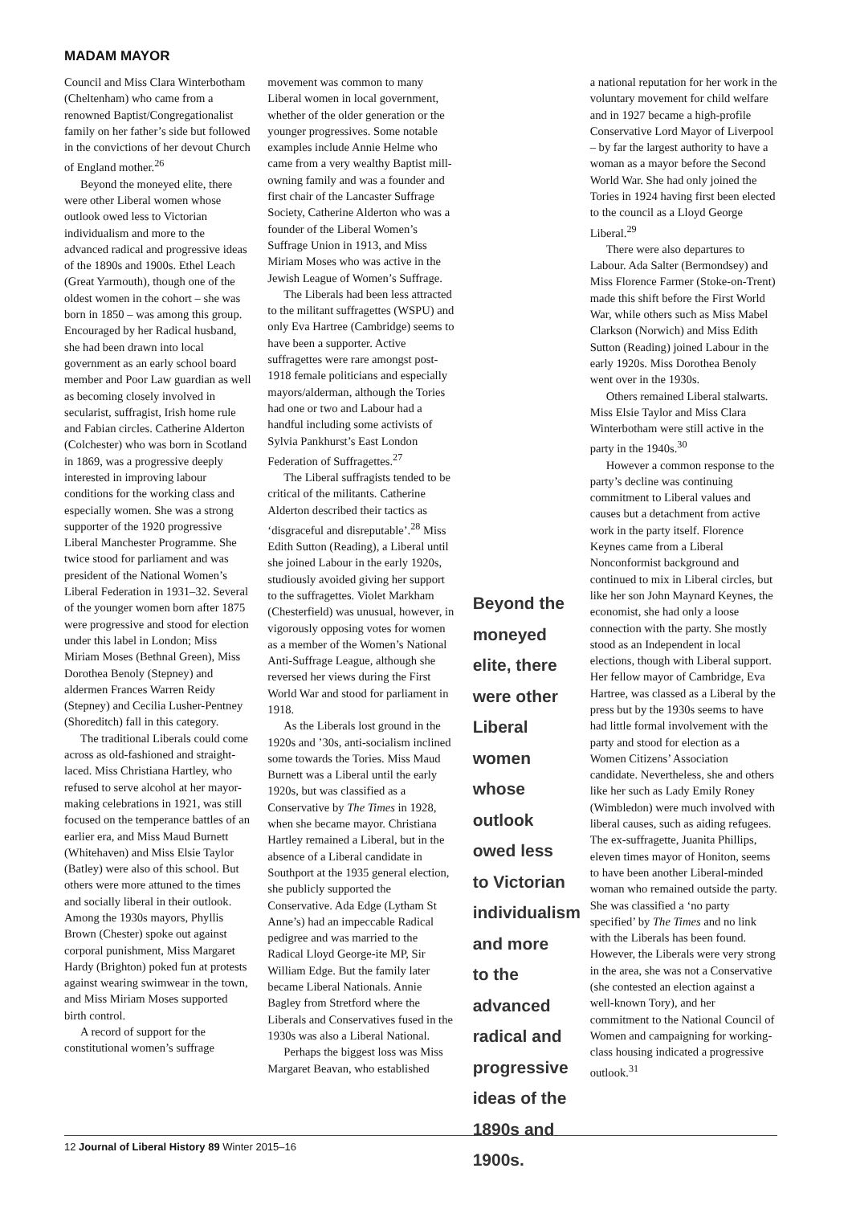MADAM MAYOR
Council and Miss Clara Winterbotham (Cheltenham) who came from a renowned Baptist/Congregationalist family on her father’s side but followed in the convictions of her devout Church of England mother.<sup>26</sup>
Beyond the moneyed elite, there were other Liberal women whose outlook owed less to Victorian individualism and more to the advanced radical and progressive ideas of the 1890s and 1900s. Ethel Leach (Great Yarmouth), though one of the oldest women in the cohort – she was born in 1850 – was among this group. Encouraged by her Radical husband, she had been drawn into local government as an early school board member and Poor Law guardian as well as becoming closely involved in secularist, suffragist, Irish home rule and Fabian circles. Catherine Alderton (Colchester) who was born in Scotland in 1869, was a progressive deeply interested in improving labour conditions for the working class and especially women. She was a strong supporter of the 1920 progressive Liberal Manchester Programme. She twice stood for parliament and was president of the National Women’s Liberal Federation in 1931–32. Several of the younger women born after 1875 were progressive and stood for election under this label in London; Miss Miriam Moses (Bethnal Green), Miss Dorothea Benoly (Stepney) and aldermen Frances Warren Reidy (Stepney) and Cecilia Lusher-Pentney (Shoreditch) fall in this category.
The traditional Liberals could come across as old-fashioned and straight-laced. Miss Christiana Hartley, who refused to serve alcohol at her mayor-making celebrations in 1921, was still focused on the temperance battles of an earlier era, and Miss Maud Burnett (Whitehaven) and Miss Elsie Taylor (Batley) were also of this school. But others were more attuned to the times and socially liberal in their outlook. Among the 1930s mayors, Phyllis Brown (Chester) spoke out against corporal punishment, Miss Margaret Hardy (Brighton) poked fun at protests against wearing swimwear in the town, and Miss Miriam Moses supported birth control.
A record of support for the constitutional women’s suffrage
movement was common to many Liberal women in local government, whether of the older generation or the younger progressives. Some notable examples include Annie Helme who came from a very wealthy Baptist mill-owning family and was a founder and first chair of the Lancaster Suffrage Society, Catherine Alderton who was a founder of the Liberal Women’s Suffrage Union in 1913, and Miss Miriam Moses who was active in the Jewish League of Women’s Suffrage.
The Liberals had been less attracted to the militant suffragettes (WSPU) and only Eva Hartree (Cambridge) seems to have been a supporter. Active suffragettes were rare amongst post-1918 female politicians and especially mayors/alderman, although the Tories had one or two and Labour had a handful including some activists of Sylvia Pankhurst’s East London Federation of Suffragettes.<sup>27</sup>
The Liberal suffragists tended to be critical of the militants. Catherine Alderton described their tactics as ‘disgraceful and disreputable’.<sup>28</sup> Miss Edith Sutton (Reading), a Liberal until she joined Labour in the early 1920s, studiously avoided giving her support to the suffragettes. Violet Markham (Chesterfield) was unusual, however, in vigorously opposing votes for women as a member of the Women’s National Anti-Suffrage League, although she reversed her views during the First World War and stood for parliament in 1918.
As the Liberals lost ground in the 1920s and ’30s, anti-socialism inclined some towards the Tories. Miss Maud Burnett was a Liberal until the early 1920s, but was classified as a Conservative by The Times in 1928, when she became mayor. Christiana Hartley remained a Liberal, but in the absence of a Liberal candidate in Southport at the 1935 general election, she publicly supported the Conservative. Ada Edge (Lytham St Anne’s) had an impeccable Radical pedigree and was married to the Radical Lloyd George-ite MP, Sir William Edge. But the family later became Liberal Nationals. Annie Bagley from Stretford where the Liberals and Conservatives fused in the 1930s was also a Liberal National.
Perhaps the biggest loss was Miss Margaret Beavan, who established
Beyond the moneyed elite, there were other Liberal women whose outlook owed less to Victorian individualism and more to the advanced radical and progressive ideas of the 1890s and 1900s.
a national reputation for her work in the voluntary movement for child welfare and in 1927 became a high-profile Conservative Lord Mayor of Liverpool – by far the largest authority to have a woman as a mayor before the Second World War. She had only joined the Tories in 1924 having first been elected to the council as a Lloyd George Liberal.<sup>29</sup>
There were also departures to Labour. Ada Salter (Bermondsey) and Miss Florence Farmer (Stoke-on-Trent) made this shift before the First World War, while others such as Miss Mabel Clarkson (Norwich) and Miss Edith Sutton (Reading) joined Labour in the early 1920s. Miss Dorothea Benoly went over in the 1930s.
Others remained Liberal stalwarts. Miss Elsie Taylor and Miss Clara Winterbotham were still active in the party in the 1940s.<sup>30</sup>
However a common response to the party’s decline was continuing commitment to Liberal values and causes but a detachment from active work in the party itself. Florence Keynes came from a Liberal Nonconformist background and continued to mix in Liberal circles, but like her son John Maynard Keynes, the economist, she had only a loose connection with the party. She mostly stood as an Independent in local elections, though with Liberal support. Her fellow mayor of Cambridge, Eva Hartree, was classed as a Liberal by the press but by the 1930s seems to have had little formal involvement with the party and stood for election as a Women Citizens’ Association candidate. Nevertheless, she and others like her such as Lady Emily Roney (Wimbledon) were much involved with liberal causes, such as aiding refugees. The ex-suffragette, Juanita Phillips, eleven times mayor of Honiton, seems to have been another Liberal-minded woman who remained outside the party. She was classified a ‘no party specified’ by The Times and no link with the Liberals has been found. However, the Liberals were very strong in the area, she was not a Conservative (she contested an election against a well-known Tory), and her commitment to the National Council of Women and campaigning for working-class housing indicated a progressive outlook.<sup>31</sup>
12 Journal of Liberal History 89 Winter 2015–16